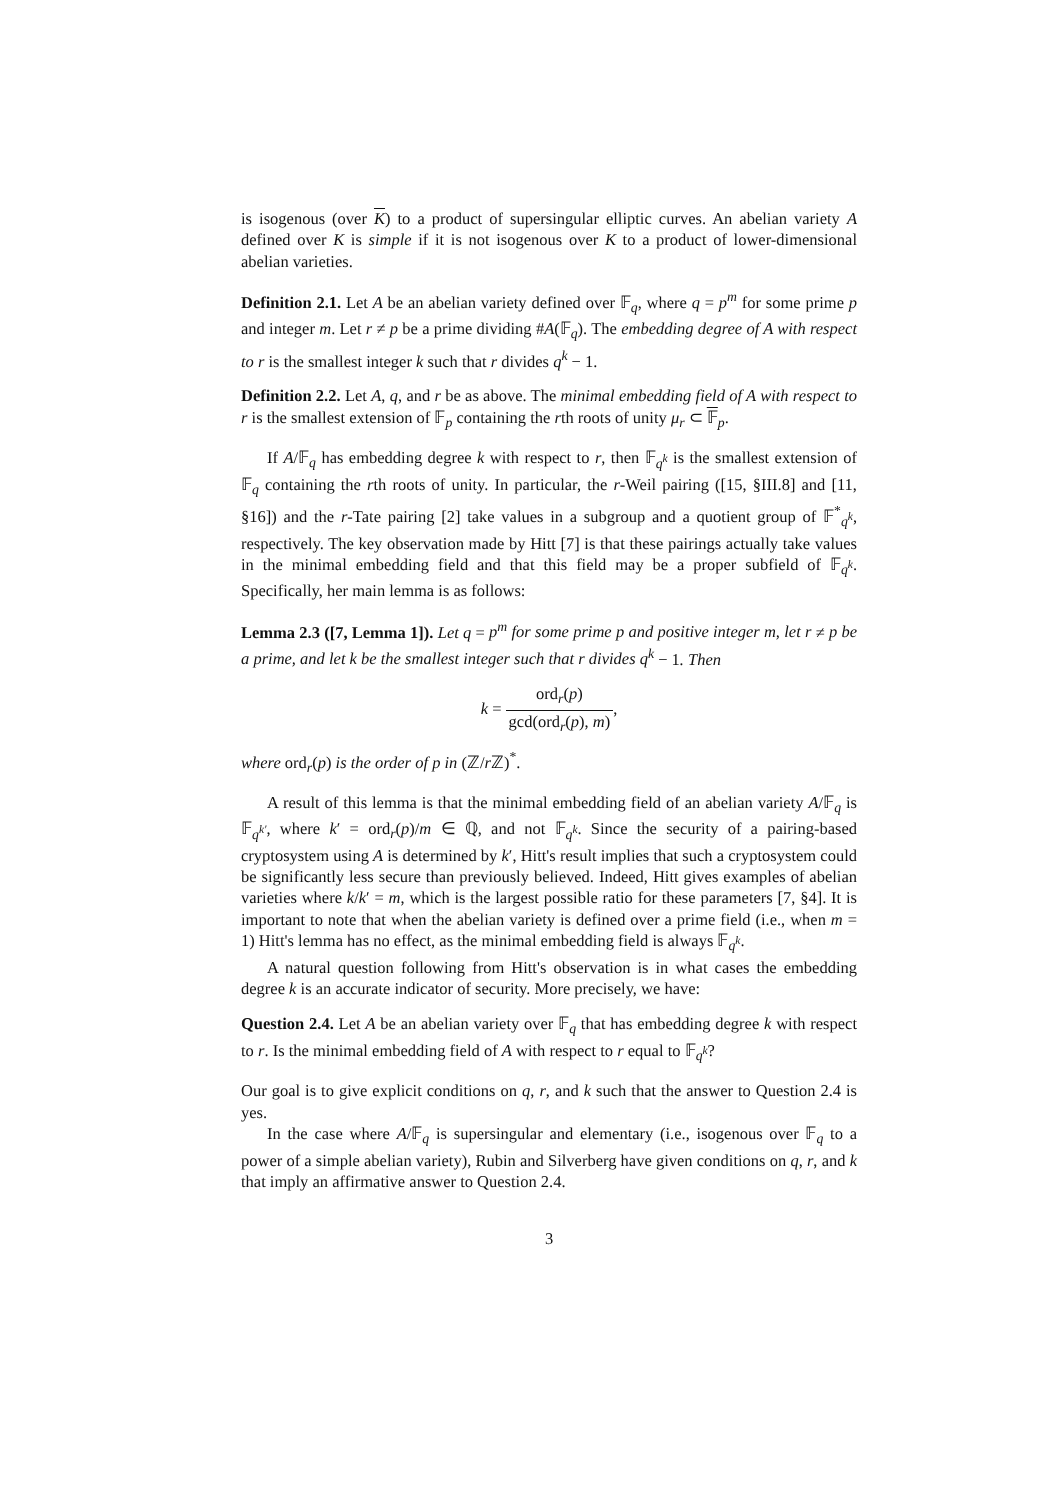is isogenous (over K) to a product of supersingular elliptic curves. An abelian variety A defined over K is simple if it is not isogenous over K to a product of lower-dimensional abelian varieties.
Definition 2.1. Let A be an abelian variety defined over 𝔽<sub>q</sub>, where q = p<sup>m</sup> for some prime p and integer m. Let r ≠ p be a prime dividing #A(𝔽<sub>q</sub>). The embedding degree of A with respect to r is the smallest integer k such that r divides q<sup>k</sup> − 1.
Definition 2.2. Let A, q, and r be as above. The minimal embedding field of A with respect to r is the smallest extension of 𝔽<sub>p</sub> containing the rth roots of unity μ<sub>r</sub> ⊂ 𝔽<sub>p</sub>.
If A/𝔽<sub>q</sub> has embedding degree k with respect to r, then 𝔽<sub>q<sup>k</sup></sub> is the smallest extension of 𝔽<sub>q</sub> containing the rth roots of unity. In particular, the r-Weil pairing ([15, §III.8] and [11, §16]) and the r-Tate pairing [2] take values in a subgroup and a quotient group of 𝔽<sup>*</sup><sub>q<sup>k</sup></sub>, respectively. The key observation made by Hitt [7] is that these pairings actually take values in the minimal embedding field and that this field may be a proper subfield of 𝔽<sub>q<sup>k</sup></sub>. Specifically, her main lemma is as follows:
Lemma 2.3 ([7, Lemma 1]). Let q = p<sup>m</sup> for some prime p and positive integer m, let r ≠ p be a prime, and let k be the smallest integer such that r divides q<sup>k</sup> − 1. Then
k = ord<sub>r</sub>(p) gcd(ord<sub>r</sub>(p), m),
where ord<sub>r</sub>(p) is the order of p in (ℤ/r ℤ)<sup>*</sup>.
A result of this lemma is that the minimal embedding field of an abelian variety A/𝔽<sub>q</sub> is 𝔽<sub>q<sup>k′</sup></sub>, where k′ = ord<sub>r</sub>(p)/m ∈ ℚ, and not 𝔽<sub>q<sup>k</sup></sub>. Since the security of a pairing-based cryptosystem using A is determined by k′, Hitt's result implies that such a cryptosystem could be significantly less secure than previously believed. Indeed, Hitt gives examples of abelian varieties where k/k′ = m, which is the largest possible ratio for these parameters [7, §4]. It is important to note that when the abelian variety is defined over a prime field (i.e., when m = 1) Hitt's lemma has no effect, as the minimal embedding field is always 𝔽<sub>q<sup>k</sup></sub>.
A natural question following from Hitt's observation is in what cases the embedding degree k is an accurate indicator of security. More precisely, we have:
Question 2.4. Let A be an abelian variety over 𝔽<sub>q</sub> that has embedding degree k with respect to r. Is the minimal embedding field of A with respect to r equal to 𝔽<sub>q<sup>k</sup></sub>?
Our goal is to give explicit conditions on q, r, and k such that the answer to Question 2.4 is yes.
In the case where A/𝔽<sub>q</sub> is supersingular and elementary (i.e., isogenous over 𝔽<sub>q</sub> to a power of a simple abelian variety), Rubin and Silverberg have given conditions on q, r, and k that imply an affirmative answer to Question 2.4.
3